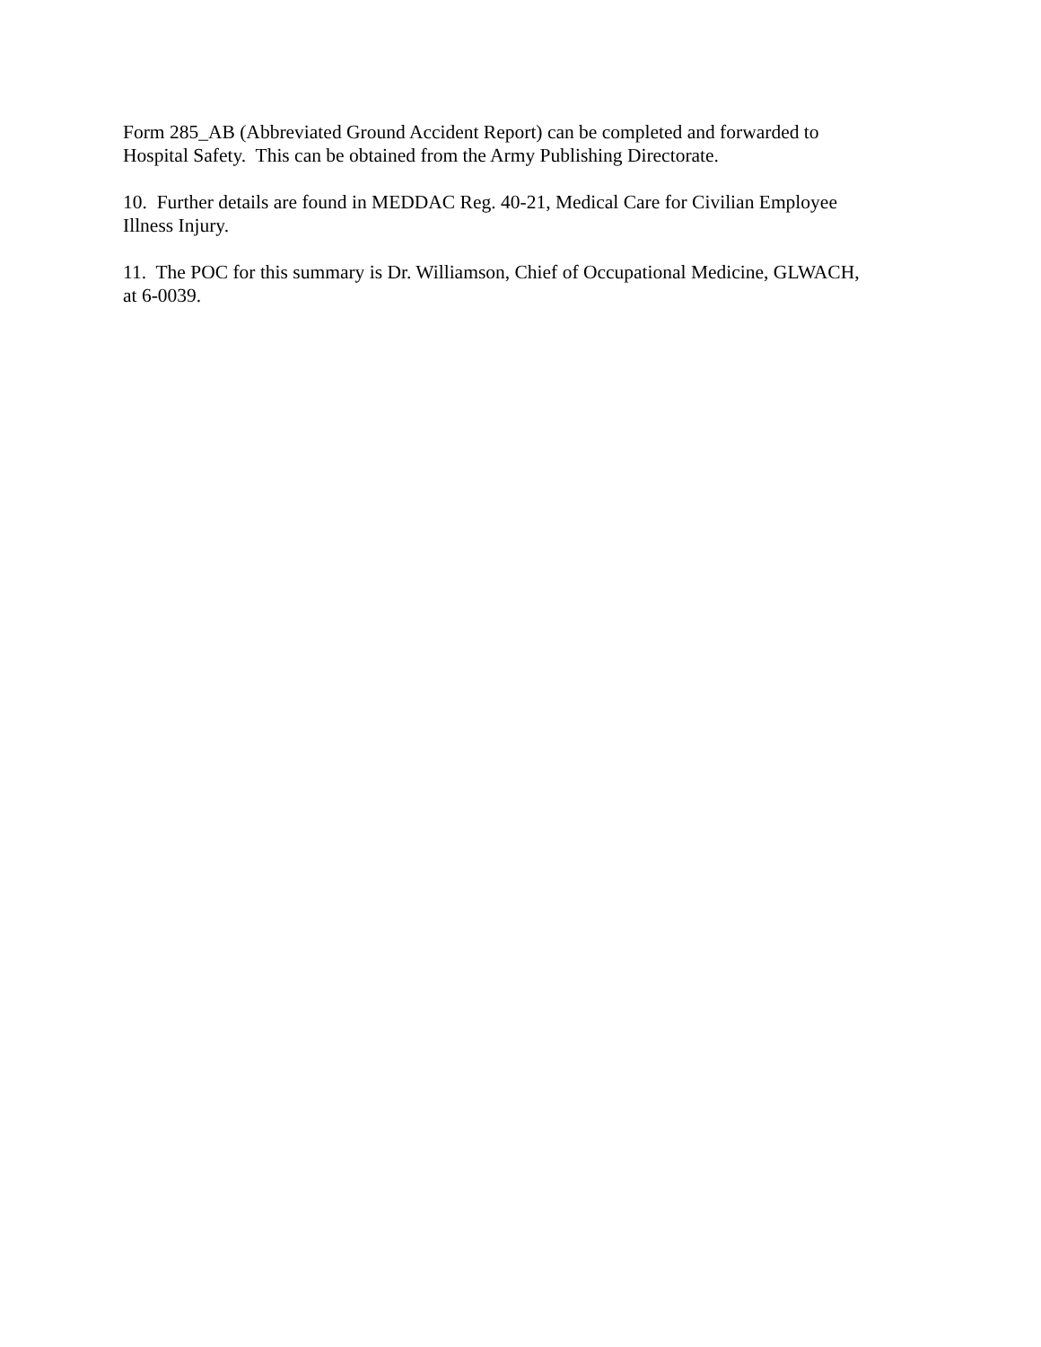Form 285_AB (Abbreviated Ground Accident Report) can be completed and forwarded to
Hospital Safety. This can be obtained from the Army Publishing Directorate.
10. Further details are found in MEDDAC Reg. 40-21, Medical Care for Civilian Employee
Illness Injury.
11. The POC for this summary is Dr. Williamson, Chief of Occupational Medicine, GLWACH,
at 6-0039.